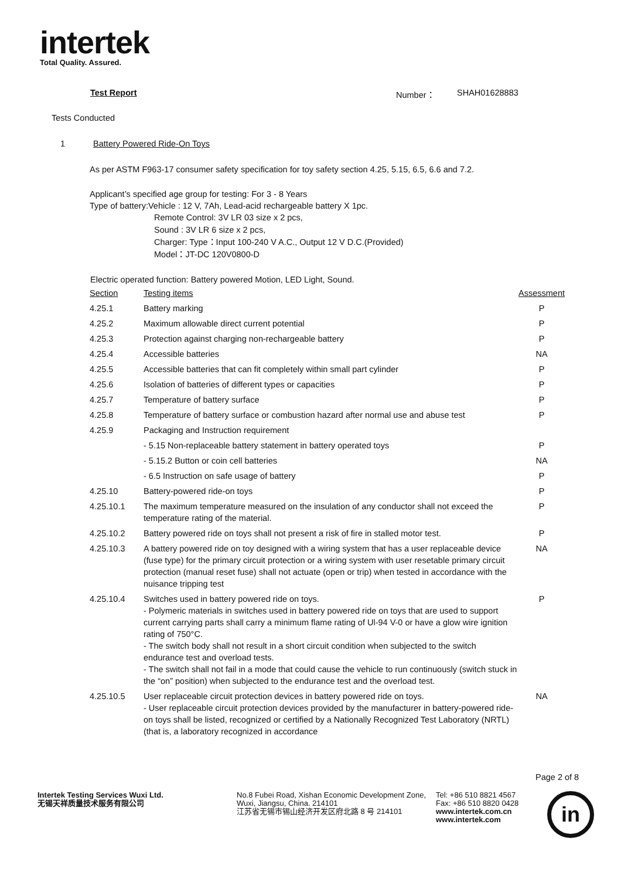intertek
Total Quality. Assured.
Test Report Number： SHAH01628883
Tests Conducted
1 Battery Powered Ride-On Toys
As per ASTM F963-17 consumer safety specification for toy safety section 4.25, 5.15, 6.5, 6.6 and 7.2.
Applicant’s specified age group for testing: For 3 - 8 Years
Type of battery:Vehicle : 12 V, 7Ah, Lead-acid rechargeable battery X 1pc.
Remote Control: 3V LR 03 size x 2 pcs,
Sound : 3V LR 6 size x 2 pcs,
Charger: Type：Input 100-240 V A.C., Output 12 V D.C.(Provided)
Model：JT-DC 120V0800-D
Electric operated function: Battery powered Motion, LED Light, Sound.
| Section | Testing items | Assessment |
| 4.25.1 | Battery marking | P |
| 4.25.2 | Maximum allowable direct current potential | P |
| 4.25.3 | Protection against charging non-rechargeable battery | P |
| 4.25.4 | Accessible batteries | NA |
| 4.25.5 | Accessible batteries that can fit completely within small part cylinder | P |
| 4.25.6 | Isolation of batteries of different types or capacities | P |
| 4.25.7 | Temperature of battery surface | P |
| 4.25.8 | Temperature of battery surface or combustion hazard after normal use and abuse test | P |
| 4.25.9 | Packaging and Instruction requirement | |
| | - 5.15 Non-replaceable battery statement in battery operated toys | P |
| | - 5.15.2 Button or coin cell batteries | NA |
| | - 6.5 Instruction on safe usage of battery | P |
| 4.25.10 | Battery-powered ride-on toys | P |
| 4.25.10.1 | The maximum temperature measured on the insulation of any conductor shall not exceed the temperature rating of the material. | P |
| 4.25.10.2 | Battery powered ride on toys shall not present a risk of fire in stalled motor test. | P |
| 4.25.10.3 | A battery powered ride on toy designed with a wiring system that has a user replaceable device (fuse type) for the primary circuit protection or a wiring system with user resetable primary circuit protection (manual reset fuse) shall not actuate (open or trip) when tested in accordance with the nuisance tripping test | NA |
| 4.25.10.4 | Switches used in battery powered ride on toys. - Polymeric materials in switches used in battery powered ride on toys that are used to support current carrying parts shall carry a minimum flame rating of Ul-94 V-0 or have a glow wire ignition rating of 750°C. - The switch body shall not result in a short circuit condition when subjected to the switch endurance test and overload tests. - The switch shall not fail in a mode that could cause the vehicle to run continuously (switch stuck in the “on” position) when subjected to the endurance test and the overload test. | P |
| 4.25.10.5 | User replaceable circuit protection devices in battery powered ride on toys. - User replaceable circuit protection devices provided by the manufacturer in battery-powered ride-on toys shall be listed, recognized or certified by a Nationally Recognized Test Laboratory (NRTL) (that is, a laboratory recognized in accordance | NA |
Page 2 of 8
Intertek Testing Services Wuxi Ltd.
无锡天祥质量技术服务有限公司
No.8 Fubei Road, Xishan Economic Development Zone, Wuxi, Jiangsu, China. 214101
江苏省无锡市锡山经济开发区府北路 8 号 214101
Tel: +86 510 8821 4567
Fax: +86 510 8820 0428
www.intertek.com.cn
www.intertek.com
in